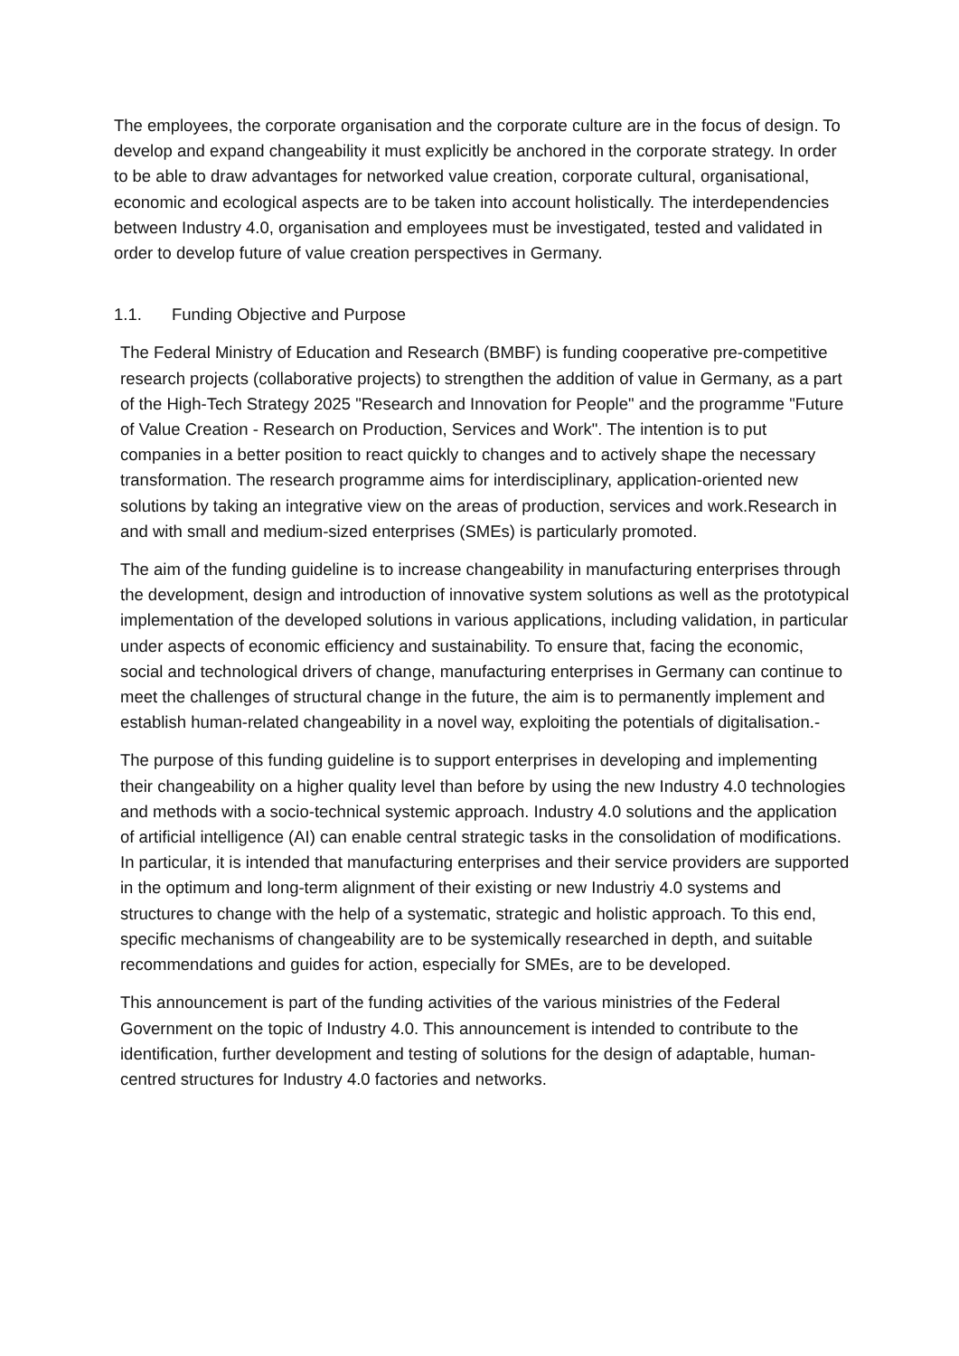The employees, the corporate organisation and the corporate culture are in the focus of design. To develop and expand changeability it must explicitly be anchored in the corporate strategy. In order to be able to draw advantages for networked value creation, corporate cultural, organisational, economic and ecological aspects are to be taken into account holistically. The interdependencies between Industry 4.0, organisation and employees must be investigated, tested and validated in order to develop future of value creation perspectives in Germany.
1.1. Funding Objective and Purpose
The Federal Ministry of Education and Research (BMBF) is funding cooperative pre-competitive research projects (collaborative projects) to strengthen the addition of value in Germany, as a part of the High-Tech Strategy 2025 "Research and Innovation for People" and the programme "Future of Value Creation - Research on Production, Services and Work". The intention is to put companies in a better position to react quickly to changes and to actively shape the necessary transformation. The research programme aims for interdisciplinary, application-oriented new solutions by taking an integrative view on the areas of production, services and work.Research in and with small and medium-sized enterprises (SMEs) is particularly promoted.
The aim of the funding guideline is to increase changeability in manufacturing enterprises through the development, design and introduction of innovative system solutions as well as the prototypical implementation of the developed solutions in various applications, including validation, in particular under aspects of economic efficiency and sustainability. To ensure that, facing the economic, social and technological drivers of change, manufacturing enterprises in Germany can continue to meet the challenges of structural change in the future, the aim is to permanently implement and establish human-related changeability in a novel way, exploiting the potentials of digitalisation.-
The purpose of this funding guideline is to support enterprises in developing and implementing their changeability on a higher quality level than before by using the new Industry 4.0 technologies and methods with a socio-technical systemic approach. Industry 4.0 solutions and the application of artificial intelligence (AI) can enable central strategic tasks in the consolidation of modifications. In particular, it is intended that manufacturing enterprises and their service providers are supported in the optimum and long-term alignment of their existing or new Industriy 4.0 systems and structures to change with the help of a systematic, strategic and holistic approach. To this end, specific mechanisms of changeability are to be systemically researched in depth, and suitable recommendations and guides for action, especially for SMEs, are to be developed.
This announcement is part of the funding activities of the various ministries of the Federal Government on the topic of Industry 4.0. This announcement is intended to contribute to the identification, further development and testing of solutions for the design of adaptable, human-centred structures for Industry 4.0 factories and networks.